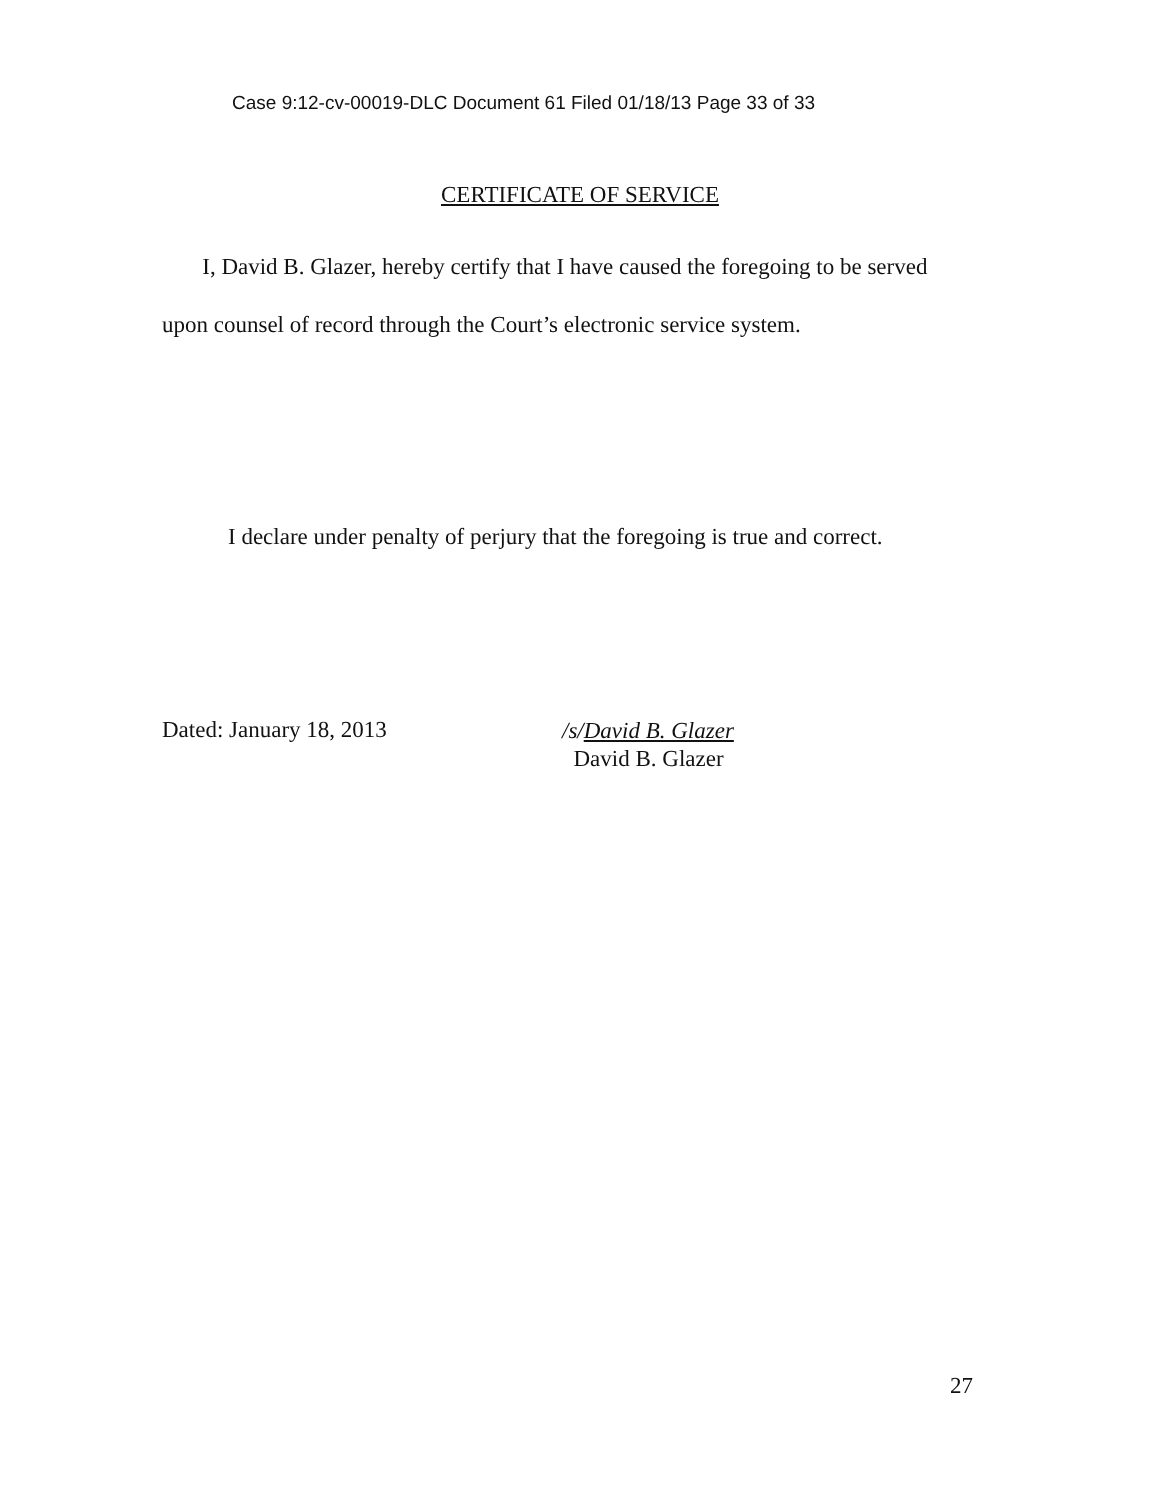Case 9:12-cv-00019-DLC Document 61 Filed 01/18/13 Page 33 of 33
CERTIFICATE OF SERVICE
I, David B. Glazer, hereby certify that I have caused the foregoing to be served upon counsel of record through the Court’s electronic service system.
I declare under penalty of perjury that the foregoing is true and correct.
Dated: January 18, 2013
/s/David B. Glazer
David B. Glazer
27